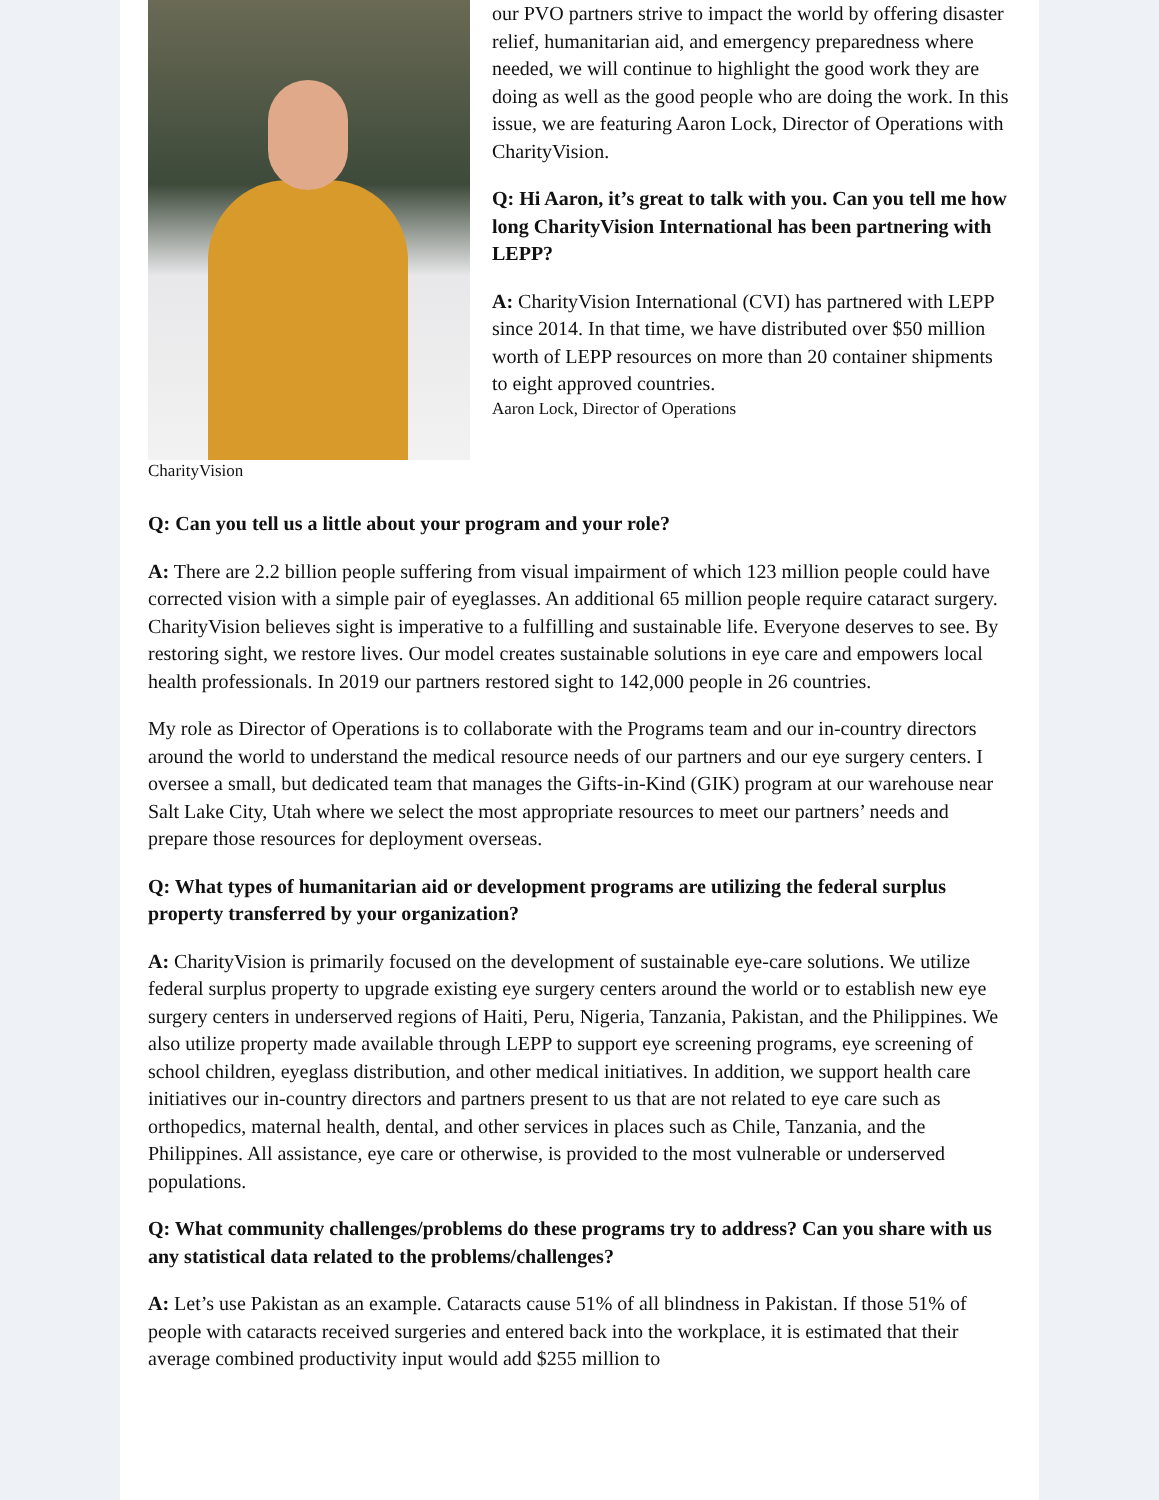our PVO partners strive to impact the world by offering disaster relief, humanitarian aid, and emergency preparedness where needed, we will continue to highlight the good work they are doing as well as the good people who are doing the work. In this issue, we are featuring Aaron Lock, Director of Operations with CharityVision.
Q: Hi Aaron, it’s great to talk with you. Can you tell me how long CharityVision International has been partnering with LEPP?
A: CharityVision International (CVI) has partnered with LEPP since 2014. In that time, we have distributed over $50 million worth of LEPP resources on more than 20 container shipments to eight approved countries.
Aaron Lock, Director of Operations
CharityVision
Q: Can you tell us a little about your program and your role?
A: There are 2.2 billion people suffering from visual impairment of which 123 million people could have corrected vision with a simple pair of eyeglasses. An additional 65 million people require cataract surgery. CharityVision believes sight is imperative to a fulfilling and sustainable life. Everyone deserves to see. By restoring sight, we restore lives. Our model creates sustainable solutions in eye care and empowers local health professionals. In 2019 our partners restored sight to 142,000 people in 26 countries.
My role as Director of Operations is to collaborate with the Programs team and our in-country directors around the world to understand the medical resource needs of our partners and our eye surgery centers. I oversee a small, but dedicated team that manages the Gifts-in-Kind (GIK) program at our warehouse near Salt Lake City, Utah where we select the most appropriate resources to meet our partners’ needs and prepare those resources for deployment overseas.
Q: What types of humanitarian aid or development programs are utilizing the federal surplus property transferred by your organization?
A: CharityVision is primarily focused on the development of sustainable eye-care solutions. We utilize federal surplus property to upgrade existing eye surgery centers around the world or to establish new eye surgery centers in underserved regions of Haiti, Peru, Nigeria, Tanzania, Pakistan, and the Philippines. We also utilize property made available through LEPP to support eye screening programs, eye screening of school children, eyeglass distribution, and other medical initiatives. In addition, we support health care initiatives our in-country directors and partners present to us that are not related to eye care such as orthopedics, maternal health, dental, and other services in places such as Chile, Tanzania, and the Philippines. All assistance, eye care or otherwise, is provided to the most vulnerable or underserved populations.
Q: What community challenges/problems do these programs try to address? Can you share with us any statistical data related to the problems/challenges?
A: Let’s use Pakistan as an example. Cataracts cause 51% of all blindness in Pakistan. If those 51% of people with cataracts received surgeries and entered back into the workplace, it is estimated that their average combined productivity input would add $255 million to